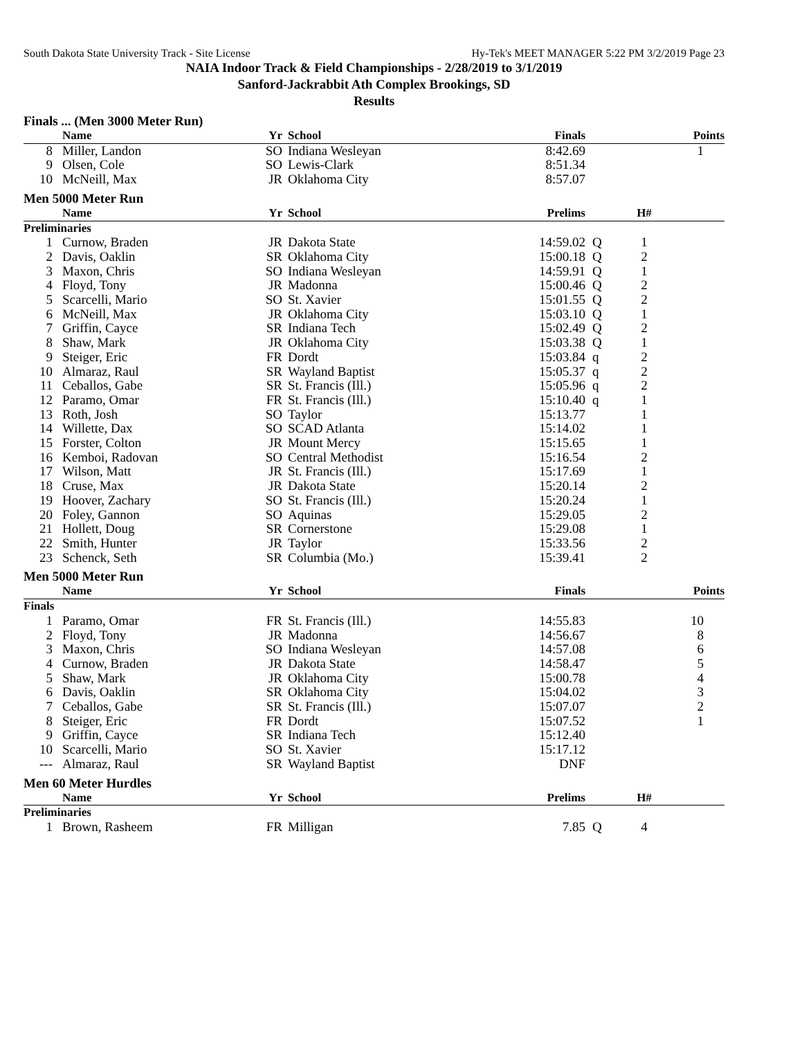South Dakota State University Track - Site License Hy-Tek's MEET MANAGER 5:22 PM 3/2/2019 Page 23
NAIA Indoor Track & Field Championships - 2/28/2019 to 3/1/2019
Sanford-Jackrabbit Ath Complex Brookings, SD
Results
Finals ... (Men 3000 Meter Run)
| | Name | Yr | School | Finals | | | Points |
| --- | --- | --- | --- | --- | --- | --- | --- |
| 8 | Miller, Landon | SO | Indiana Wesleyan | 8:42.69 | | | 1 |
| 9 | Olsen, Cole | SO | Lewis-Clark | 8:51.34 | | | |
| 10 | McNeill, Max | JR | Oklahoma City | 8:57.07 | | | |
Men 5000 Meter Run
| | Name | Yr | School | Prelims | | H# | |
| --- | --- | --- | --- | --- | --- | --- | --- |
| Preliminaries | | | | | | | |
| 1 | Curnow, Braden | JR | Dakota State | 14:59.02 | Q | 1 | |
| 2 | Davis, Oaklin | SR | Oklahoma City | 15:00.18 | Q | 2 | |
| 3 | Maxon, Chris | SO | Indiana Wesleyan | 14:59.91 | Q | 1 | |
| 4 | Floyd, Tony | JR | Madonna | 15:00.46 | Q | 2 | |
| 5 | Scarcelli, Mario | SO | St. Xavier | 15:01.55 | Q | 2 | |
| 6 | McNeill, Max | JR | Oklahoma City | 15:03.10 | Q | 1 | |
| 7 | Griffin, Cayce | SR | Indiana Tech | 15:02.49 | Q | 2 | |
| 8 | Shaw, Mark | JR | Oklahoma City | 15:03.38 | Q | 1 | |
| 9 | Steiger, Eric | FR | Dordt | 15:03.84 | q | 2 | |
| 10 | Almaraz, Raul | SR | Wayland Baptist | 15:05.37 | q | 2 | |
| 11 | Ceballos, Gabe | SR | St. Francis (Ill.) | 15:05.96 | q | 2 | |
| 12 | Paramo, Omar | FR | St. Francis (Ill.) | 15:10.40 | q | 1 | |
| 13 | Roth, Josh | SO | Taylor | 15:13.77 | | 1 | |
| 14 | Willette, Dax | SO | SCAD Atlanta | 15:14.02 | | 1 | |
| 15 | Forster, Colton | JR | Mount Mercy | 15:15.65 | | 1 | |
| 16 | Kemboi, Radovan | SO | Central Methodist | 15:16.54 | | 2 | |
| 17 | Wilson, Matt | JR | St. Francis (Ill.) | 15:17.69 | | 1 | |
| 18 | Cruse, Max | JR | Dakota State | 15:20.14 | | 2 | |
| 19 | Hoover, Zachary | SO | St. Francis (Ill.) | 15:20.24 | | 1 | |
| 20 | Foley, Gannon | SO | Aquinas | 15:29.05 | | 2 | |
| 21 | Hollett, Doug | SR | Cornerstone | 15:29.08 | | 1 | |
| 22 | Smith, Hunter | JR | Taylor | 15:33.56 | | 2 | |
| 23 | Schenck, Seth | SR | Columbia (Mo.) | 15:39.41 | | 2 | |
Men 5000 Meter Run
| | Name | Yr | School | Finals | | | Points |
| --- | --- | --- | --- | --- | --- | --- | --- |
| Finals | | | | | | | |
| 1 | Paramo, Omar | FR | St. Francis (Ill.) | 14:55.83 | | | 10 |
| 2 | Floyd, Tony | JR | Madonna | 14:56.67 | | | 8 |
| 3 | Maxon, Chris | SO | Indiana Wesleyan | 14:57.08 | | | 6 |
| 4 | Curnow, Braden | JR | Dakota State | 14:58.47 | | | 5 |
| 5 | Shaw, Mark | JR | Oklahoma City | 15:00.78 | | | 4 |
| 6 | Davis, Oaklin | SR | Oklahoma City | 15:04.02 | | | 3 |
| 7 | Ceballos, Gabe | SR | St. Francis (Ill.) | 15:07.07 | | | 2 |
| 8 | Steiger, Eric | FR | Dordt | 15:07.52 | | | 1 |
| 9 | Griffin, Cayce | SR | Indiana Tech | 15:12.40 | | | |
| 10 | Scarcelli, Mario | SO | St. Xavier | 15:17.12 | | | |
| --- | Almaraz, Raul | SR | Wayland Baptist | DNF | | | |
Men 60 Meter Hurdles
| | Name | Yr | School | Prelims | | H# | |
| --- | --- | --- | --- | --- | --- | --- | --- |
| Preliminaries | | | | | | | |
| 1 | Brown, Rasheem | FR | Milligan | 7.85 | Q | 4 | |